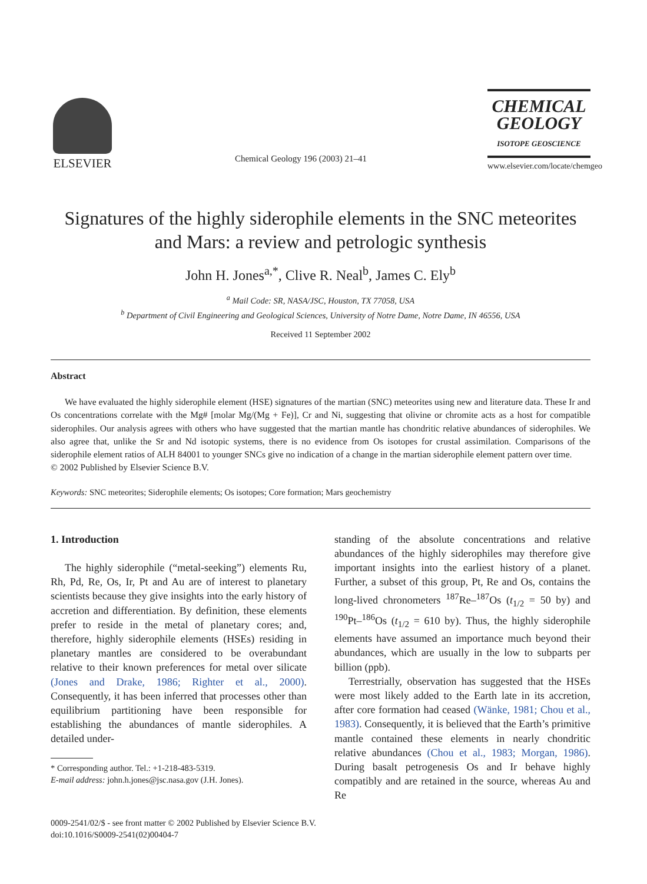ELSEVIER
Chemical Geology 196 (2003) 21–41
CHEMICAL
GEOLOGY
ISOTOPE GEOSCIENCE
www.elsevier.com/locate/chemgeo
Signatures of the highly siderophile elements in the SNC meteorites and Mars: a review and petrologic synthesis
John H. Jones<sup>a,*</sup>, Clive R. Neal<sup>b</sup>, James C. Ely<sup>b</sup>
<sup>a</sup> Mail Code: SR, NASA/JSC, Houston, TX 77058, USA
<sup>b</sup> Department of Civil Engineering and Geological Sciences, University of Notre Dame, Notre Dame, IN 46556, USA
Received 11 September 2002
Abstract
We have evaluated the highly siderophile element (HSE) signatures of the martian (SNC) meteorites using new and literature data. These Ir and Os concentrations correlate with the Mg# [molar Mg/(Mg + Fe)], Cr and Ni, suggesting that olivine or chromite acts as a host for compatible siderophiles. Our analysis agrees with others who have suggested that the martian mantle has chondritic relative abundances of siderophiles. We also agree that, unlike the Sr and Nd isotopic systems, there is no evidence from Os isotopes for crustal assimilation. Comparisons of the siderophile element ratios of ALH 84001 to younger SNCs give no indication of a change in the martian siderophile element pattern over time.
© 2002 Published by Elsevier Science B.V.
Keywords: SNC meteorites; Siderophile elements; Os isotopes; Core formation; Mars geochemistry
1. Introduction
The highly siderophile (“metal-seeking”) elements Ru, Rh, Pd, Re, Os, Ir, Pt and Au are of interest to planetary scientists because they give insights into the early history of accretion and differentiation. By definition, these elements prefer to reside in the metal of planetary cores; and, therefore, highly siderophile elements (HSEs) residing in planetary mantles are considered to be overabundant relative to their known preferences for metal over silicate (Jones and Drake, 1986; Righter et al., 2000). Consequently, it has been inferred that processes other than equilibrium partitioning have been responsible for establishing the abundances of mantle siderophiles. A detailed under-
* Corresponding author. Tel.: +1-218-483-5319.
E-mail address: john.h.jones@jsc.nasa.gov (J.H. Jones).
standing of the absolute concentrations and relative abundances of the highly siderophiles may therefore give important insights into the earliest history of a planet. Further, a subset of this group, Pt, Re and Os, contains the long-lived chronometers <sup>187</sup>Re–<sup>187</sup>Os (t<sub>1/2</sub> = 50 by) and <sup>190</sup>Pt–<sup>186</sup>Os (t<sub>1/2</sub> = 610 by). Thus, the highly siderophile elements have assumed an importance much beyond their abundances, which are usually in the low to subparts per billion (ppb).
Terrestrially, observation has suggested that the HSEs were most likely added to the Earth late in its accretion, after core formation had ceased (Wänke, 1981; Chou et al., 1983). Consequently, it is believed that the Earth’s primitive mantle contained these elements in nearly chondritic relative abundances (Chou et al., 1983; Morgan, 1986). During basalt petrogenesis Os and Ir behave highly compatibly and are retained in the source, whereas Au and Re
0009-2541/02/$ - see front matter © 2002 Published by Elsevier Science B.V.
doi:10.1016/S0009-2541(02)00404-7